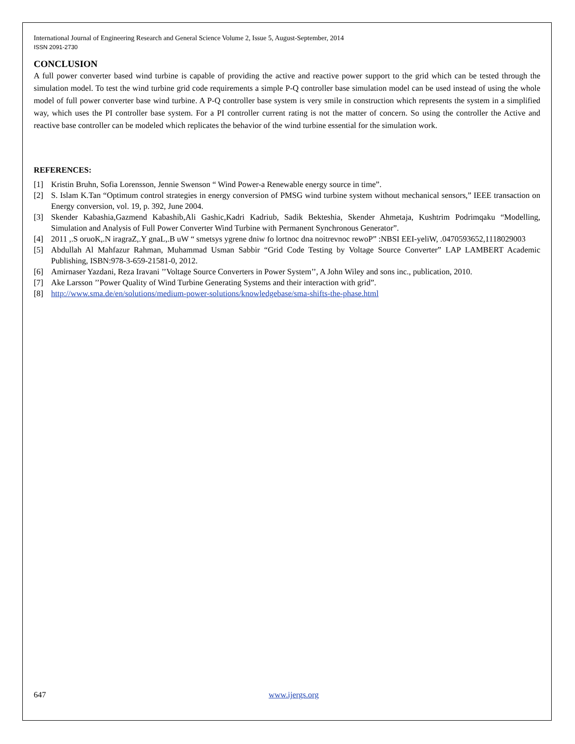International Journal of Engineering Research and General Science Volume 2, Issue 5, August-September, 2014
ISSN 2091-2730
CONCLUSION
A full power converter based wind turbine is capable of providing the active and reactive power support to the grid which can be tested through the simulation model. To test the wind turbine grid code requirements a simple P-Q controller base simulation model can be used instead of using the whole model of full power converter base wind turbine. A P-Q controller base system is very smile in construction which represents the system in a simplified way, which uses the PI controller base system. For a PI controller current rating is not the matter of concern. So using the controller the Active and reactive base controller can be modeled which replicates the behavior of the wind turbine essential for the simulation work.
REFERENCES:
[1] Kristin Bruhn, Sofia Lorensson, Jennie Swenson “ Wind Power-a Renewable energy source in time”.
[2] S. Islam K.Tan “Optimum control strategies in energy conversion of PMSG wind turbine system without mechanical sensors,” IEEE transaction on Energy conversion, vol. 19, p. 392, June 2004.
[3] Skender Kabashia,Gazmend Kabashib,Ali Gashic,Kadri Kadriub, Sadik Bekteshia, Skender Ahmetaja, Kushtrim Podrimqaku “Modelling, Simulation and Analysis of Full Power Converter Wind Turbine with Permanent Synchronous Generator”.
[4] 2011 ,.S oruoK,.N iragraZ,.Y gnaL,.B uW “ smetsys ygrene dniw fo lortnoc dna noitrevnoc rewoP” :NBSI EEI-yeliW, .0470593652,1118029003
[5] Abdullah Al Mahfazur Rahman, Muhammad Usman Sabbir “Grid Code Testing by Voltage Source Converter” LAP LAMBERT Academic Publishing, ISBN:978-3-659-21581-0, 2012.
[6] Amirnaser Yazdani, Reza Iravani ’’Voltage Source Converters in Power System’’, A John Wiley and sons inc., publication, 2010.
[7] Ake Larsson ’’Power Quality of Wind Turbine Generating Systems and their interaction with grid”.
[8] http://www.sma.de/en/solutions/medium-power-solutions/knowledgebase/sma-shifts-the-phase.html
647 www.ijergs.org